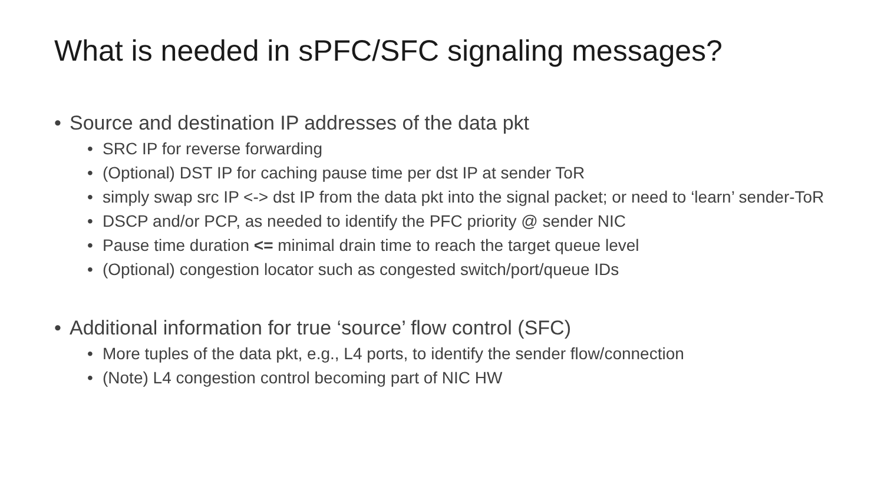What is needed in sPFC/SFC signaling messages?
• Source and destination IP addresses of the data pkt
• SRC IP for reverse forwarding
• (Optional) DST IP for caching pause time per dst IP at sender ToR
• simply swap src IP <-> dst IP from the data pkt into the signal packet; or need to ‘learn’ sender-ToR
• DSCP and/or PCP, as needed to identify the PFC priority @ sender NIC
• Pause time duration <= minimal drain time to reach the target queue level
• (Optional) congestion locator such as congested switch/port/queue IDs
• Additional information for true ‘source’ flow control (SFC)
• More tuples of the data pkt, e.g., L4 ports, to identify the sender flow/connection
• (Note) L4 congestion control becoming part of NIC HW